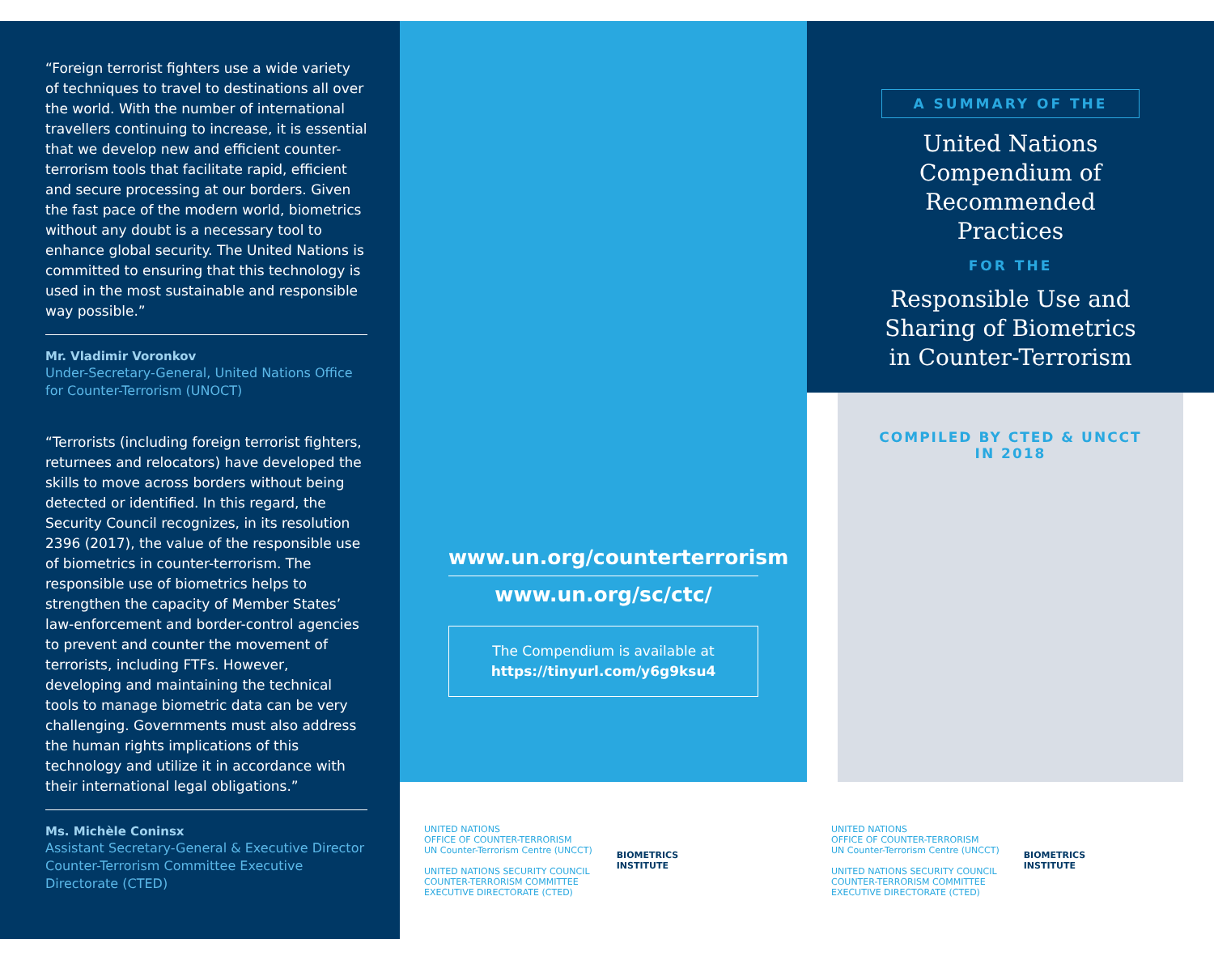“Foreign terrorist fighters use a wide variety of techniques to travel to destinations all over the world. With the number of international travellers continuing to increase, it is essential that we develop new and efficient counter-terrorism tools that facilitate rapid, efficient and secure processing at our borders. Given the fast pace of the modern world, biometrics without any doubt is a necessary tool to enhance global security. The United Nations is committed to ensuring that this technology is used in the most sustainable and responsible way possible.”
Mr. Vladimir Voronkov
Under-Secretary-General, United Nations Office for Counter-Terrorism (UNOCT)
“Terrorists (including foreign terrorist fighters, returnees and relocators) have developed the skills to move across borders without being detected or identified. In this regard, the Security Council recognizes, in its resolution 2396 (2017), the value of the responsible use of biometrics in counter-terrorism. The responsible use of biometrics helps to strengthen the capacity of Member States’ law-enforcement and border-control agencies to prevent and counter the movement of terrorists, including FTFs. However, developing and maintaining the technical tools to manage biometric data can be very challenging. Governments must also address the human rights implications of this technology and utilize it in accordance with their international legal obligations.”
Ms. Michèle Coninsx
Assistant Secretary-General & Executive Director Counter-Terrorism Committee Executive Directorate (CTED)
www.un.org/counterterrorism
www.un.org/sc/ctc/
The Compendium is available at
https://tinyurl.com/y6g9ksu4
UNITED NATIONS
OFFICE OF COUNTER-TERRORISM
UN Counter-Terrorism Centre (UNCCT)
UNITED NATIONS SECURITY COUNCIL
COUNTER-TERRORISM COMMITTEE
EXECUTIVE DIRECTORATE (CTED)
BIOMETRICS
INSTITUTE
A SUMMARY OF THE
United Nations Compendium of Recommended Practices
FOR THE
Responsible Use and Sharing of Biometrics in Counter-Terrorism
COMPILED BY CTED & UNCCT
IN 2018
UNITED NATIONS
OFFICE OF COUNTER-TERRORISM
UN Counter-Terrorism Centre (UNCCT)
UNITED NATIONS SECURITY COUNCIL
COUNTER-TERRORISM COMMITTEE
EXECUTIVE DIRECTORATE (CTED)
BIOMETRICS
INSTITUTE